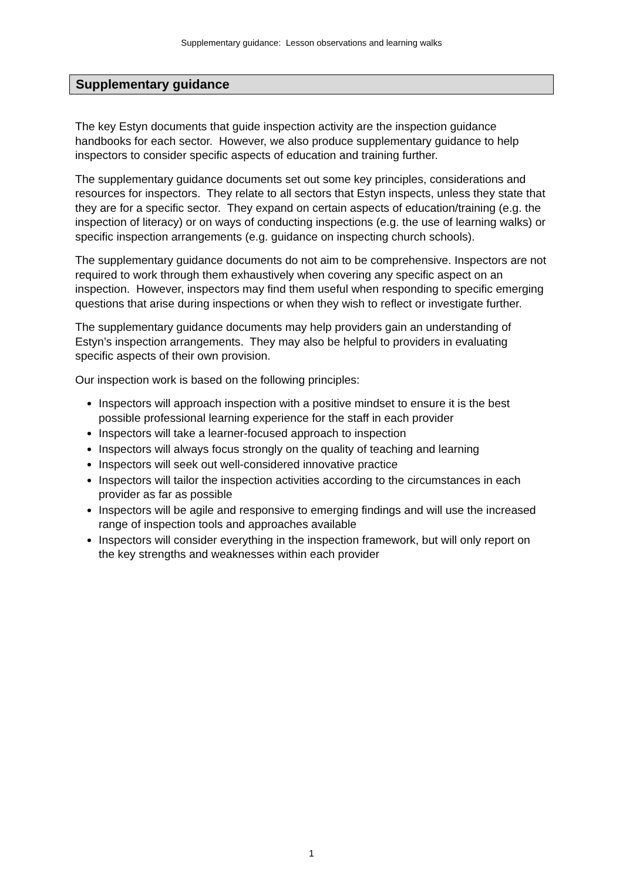Supplementary guidance: Lesson observations and learning walks
Supplementary guidance
The key Estyn documents that guide inspection activity are the inspection guidance handbooks for each sector. However, we also produce supplementary guidance to help inspectors to consider specific aspects of education and training further.
The supplementary guidance documents set out some key principles, considerations and resources for inspectors. They relate to all sectors that Estyn inspects, unless they state that they are for a specific sector. They expand on certain aspects of education/training (e.g. the inspection of literacy) or on ways of conducting inspections (e.g. the use of learning walks) or specific inspection arrangements (e.g. guidance on inspecting church schools).
The supplementary guidance documents do not aim to be comprehensive. Inspectors are not required to work through them exhaustively when covering any specific aspect on an inspection. However, inspectors may find them useful when responding to specific emerging questions that arise during inspections or when they wish to reflect or investigate further.
The supplementary guidance documents may help providers gain an understanding of Estyn’s inspection arrangements. They may also be helpful to providers in evaluating specific aspects of their own provision.
Our inspection work is based on the following principles:
Inspectors will approach inspection with a positive mindset to ensure it is the best possible professional learning experience for the staff in each provider
Inspectors will take a learner-focused approach to inspection
Inspectors will always focus strongly on the quality of teaching and learning
Inspectors will seek out well-considered innovative practice
Inspectors will tailor the inspection activities according to the circumstances in each provider as far as possible
Inspectors will be agile and responsive to emerging findings and will use the increased range of inspection tools and approaches available
Inspectors will consider everything in the inspection framework, but will only report on the key strengths and weaknesses within each provider
1